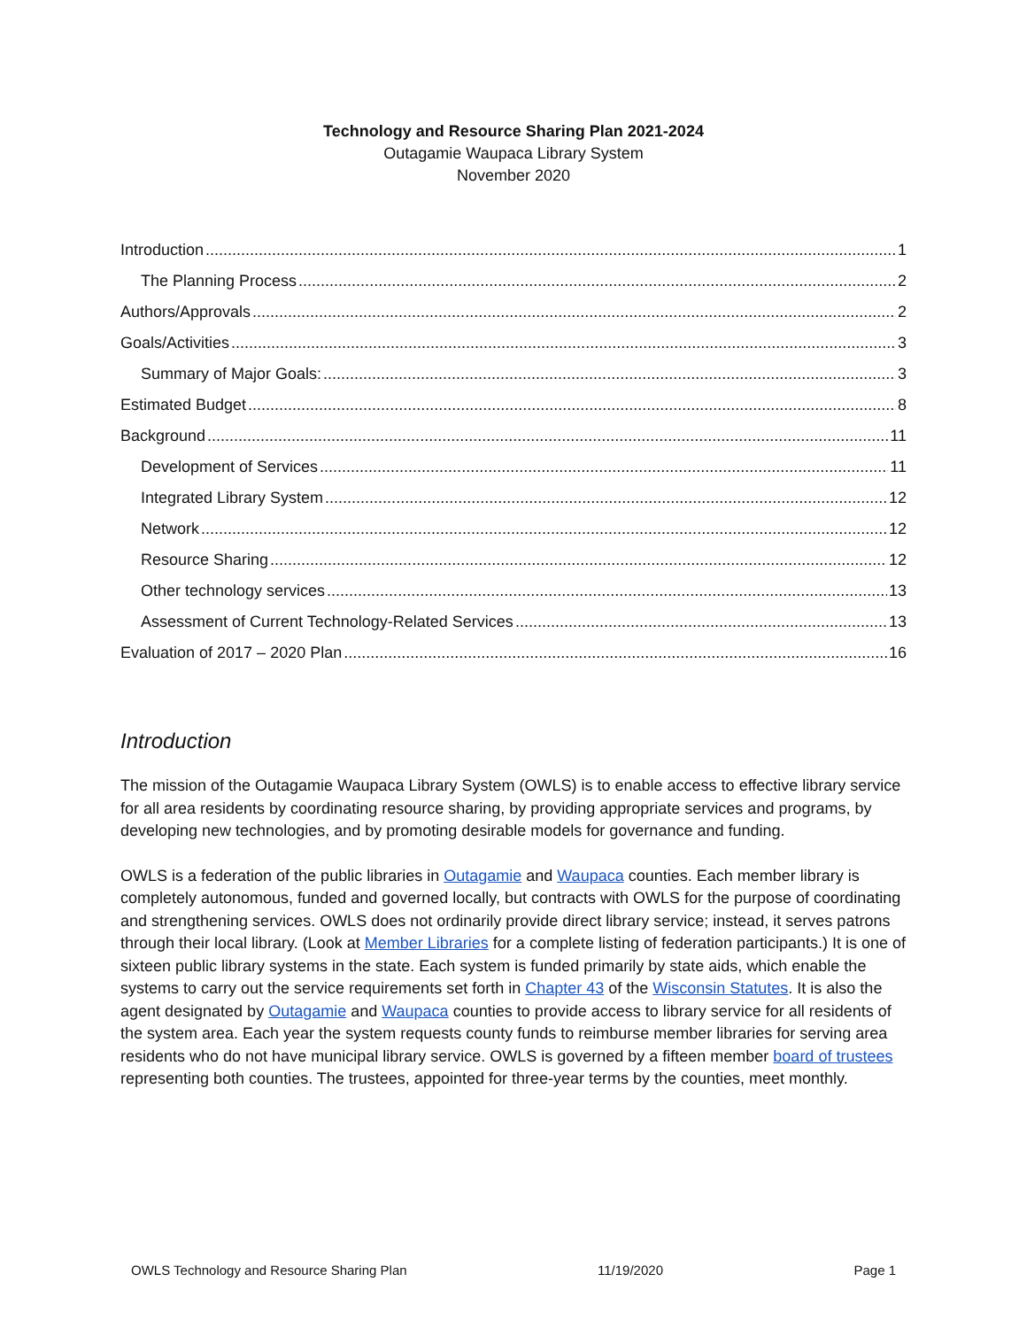Technology and Resource Sharing Plan 2021-2024
Outagamie Waupaca Library System
November 2020
Introduction 1
The Planning Process 2
Authors/Approvals 2
Goals/Activities 3
Summary of Major Goals: 3
Estimated Budget 8
Background 11
Development of Services 11
Integrated Library System 12
Network 12
Resource Sharing 12
Other technology services 13
Assessment of Current Technology-Related Services 13
Evaluation of 2017 – 2020 Plan 16
Introduction
The mission of the Outagamie Waupaca Library System (OWLS) is to enable access to effective library service for all area residents by coordinating resource sharing, by providing appropriate services and programs, by developing new technologies, and by promoting desirable models for governance and funding.
OWLS is a federation of the public libraries in Outagamie and Waupaca counties. Each member library is completely autonomous, funded and governed locally, but contracts with OWLS for the purpose of coordinating and strengthening services. OWLS does not ordinarily provide direct library service; instead, it serves patrons through their local library. (Look at Member Libraries for a complete listing of federation participants.) It is one of sixteen public library systems in the state. Each system is funded primarily by state aids, which enable the systems to carry out the service requirements set forth in Chapter 43 of the Wisconsin Statutes. It is also the agent designated by Outagamie and Waupaca counties to provide access to library service for all residents of the system area. Each year the system requests county funds to reimburse member libraries for serving area residents who do not have municipal library service. OWLS is governed by a fifteen member board of trustees representing both counties. The trustees, appointed for three-year terms by the counties, meet monthly.
OWLS Technology and Resource Sharing Plan 11/19/2020 Page 1